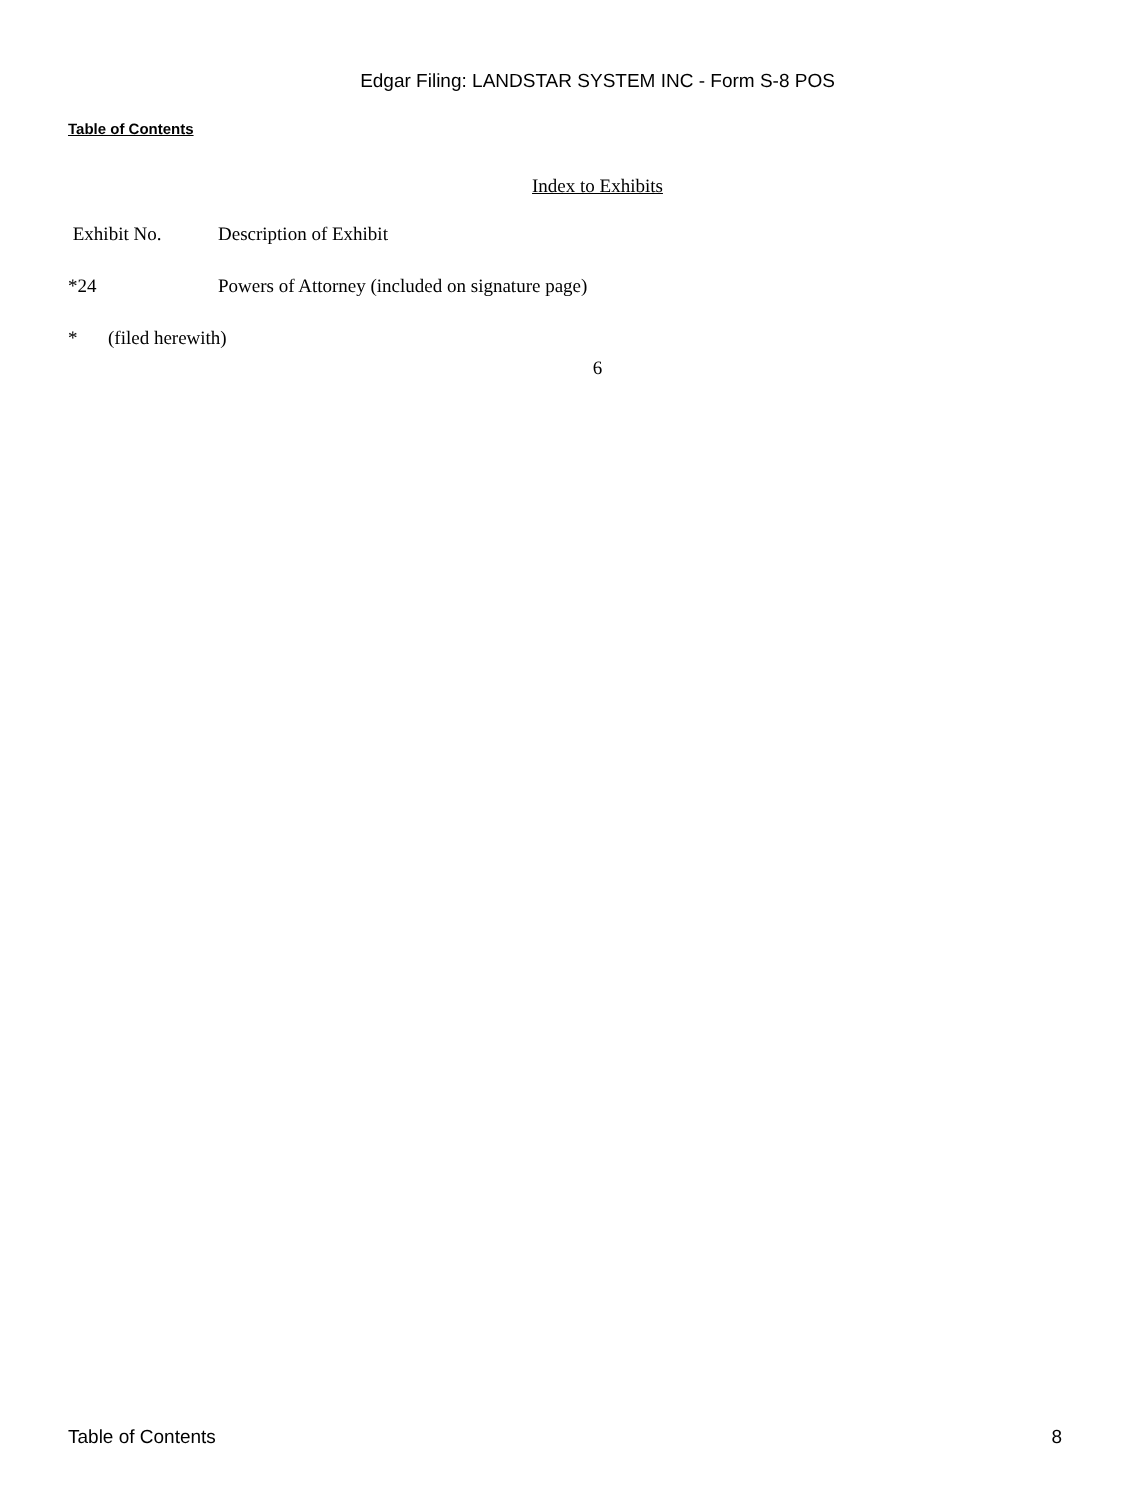Edgar Filing: LANDSTAR SYSTEM INC - Form S-8 POS
Table of Contents
Index to Exhibits
| Exhibit No. | Description of Exhibit |
| *24 | Powers of Attorney (included on signature page) |
* (filed herewith)
6
Table of Contents 8